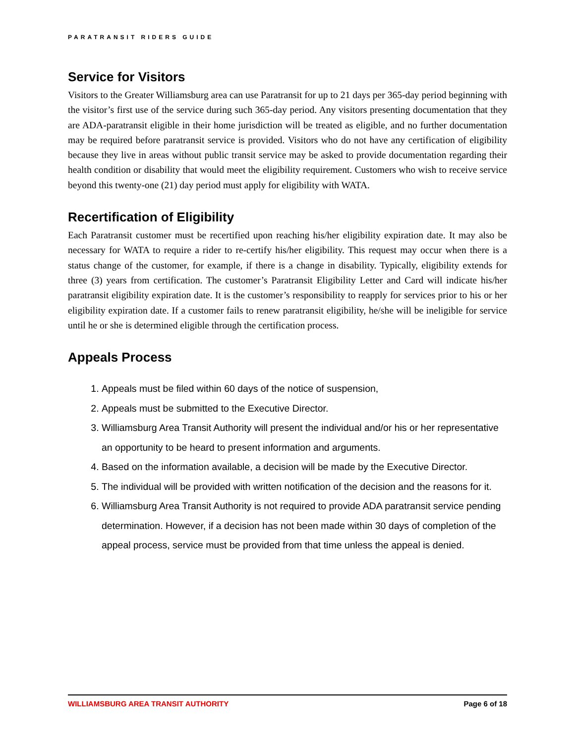PARATRANSIT RIDERS GUIDE
Service for Visitors
Visitors to the Greater Williamsburg area can use Paratransit for up to 21 days per 365-day period beginning with the visitor’s first use of the service during such 365-day period. Any visitors presenting documentation that they are ADA-paratransit eligible in their home jurisdiction will be treated as eligible, and no further documentation may be required before paratransit service is provided. Visitors who do not have any certification of eligibility because they live in areas without public transit service may be asked to provide documentation regarding their health condition or disability that would meet the eligibility requirement. Customers who wish to receive service beyond this twenty-one (21) day period must apply for eligibility with WATA.
Recertification of Eligibility
Each Paratransit customer must be recertified upon reaching his/her eligibility expiration date. It may also be necessary for WATA to require a rider to re-certify his/her eligibility. This request may occur when there is a status change of the customer, for example, if there is a change in disability. Typically, eligibility extends for three (3) years from certification. The customer’s Paratransit Eligibility Letter and Card will indicate his/her paratransit eligibility expiration date. It is the customer’s responsibility to reapply for services prior to his or her eligibility expiration date. If a customer fails to renew paratransit eligibility, he/she will be ineligible for service until he or she is determined eligible through the certification process.
Appeals Process
1. Appeals must be filed within 60 days of the notice of suspension,
2. Appeals must be submitted to the Executive Director.
3. Williamsburg Area Transit Authority will present the individual and/or his or her representative an opportunity to be heard to present information and arguments.
4. Based on the information available, a decision will be made by the Executive Director.
5. The individual will be provided with written notification of the decision and the reasons for it.
6. Williamsburg Area Transit Authority is not required to provide ADA paratransit service pending determination. However, if a decision has not been made within 30 days of completion of the appeal process, service must be provided from that time unless the appeal is denied.
WILLIAMSBURG AREA TRANSIT AUTHORITY Page 6 of 18